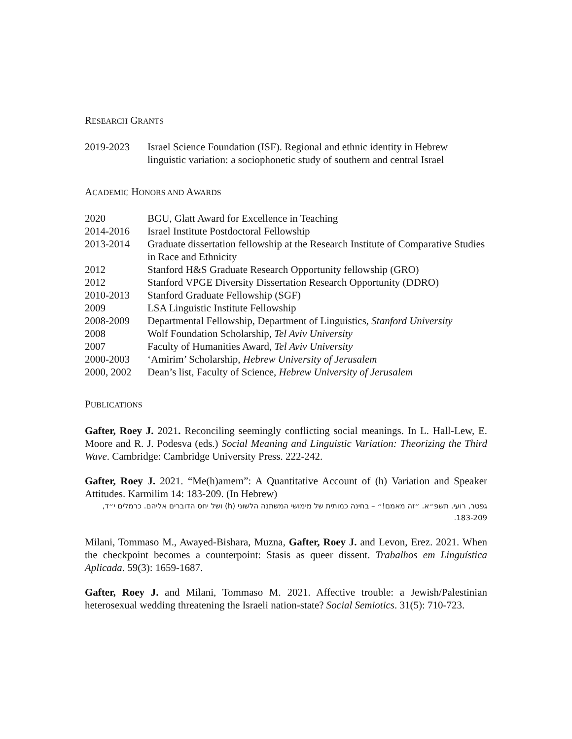RESEARCH GRANTS
2019-2023 Israel Science Foundation (ISF). Regional and ethnic identity in Hebrew linguistic variation: a sociophonetic study of southern and central Israel
ACADEMIC HONORS AND AWARDS
2020 BGU, Glatt Award for Excellence in Teaching
2014-2016 Israel Institute Postdoctoral Fellowship
2013-2014 Graduate dissertation fellowship at the Research Institute of Comparative Studies in Race and Ethnicity
2012 Stanford H&S Graduate Research Opportunity fellowship (GRO)
2012 Stanford VPGE Diversity Dissertation Research Opportunity (DDRO)
2010-2013 Stanford Graduate Fellowship (SGF)
2009 LSA Linguistic Institute Fellowship
2008-2009 Departmental Fellowship, Department of Linguistics, Stanford University
2008 Wolf Foundation Scholarship, Tel Aviv University
2007 Faculty of Humanities Award, Tel Aviv University
2000-2003 ‘Amirim’ Scholarship, Hebrew University of Jerusalem
2000, 2002 Dean’s list, Faculty of Science, Hebrew University of Jerusalem
PUBLICATIONS
Gafter, Roey J. 2021. Reconciling seemingly conflicting social meanings. In L. Hall-Lew, E. Moore and R. J. Podesva (eds.) Social Meaning and Linguistic Variation: Theorizing the Third Wave. Cambridge: Cambridge University Press. 222-242.
Gafter, Roey J. 2021. “Me(h)amem”: A Quantitative Account of (h) Variation and Speaker Attitudes. Karmilim 14: 183-209. (In Hebrew)
גפטר, רועי. תשפ״א. ״זה מאמם!״ – בחינה כמותית של מימושי המשתנה הלשוני (h) ושל יחס הדוברים אליהם. כרמלים י״ד, 183-209.
Milani, Tommaso M., Awayed-Bishara, Muzna, Gafter, Roey J. and Levon, Erez. 2021. When the checkpoint becomes a counterpoint: Stasis as queer dissent. Trabalhos em Linguística Aplicada. 59(3): 1659-1687.
Gafter, Roey J. and Milani, Tommaso M. 2021. Affective trouble: a Jewish/Palestinian heterosexual wedding threatening the Israeli nation-state? Social Semiotics. 31(5): 710-723.